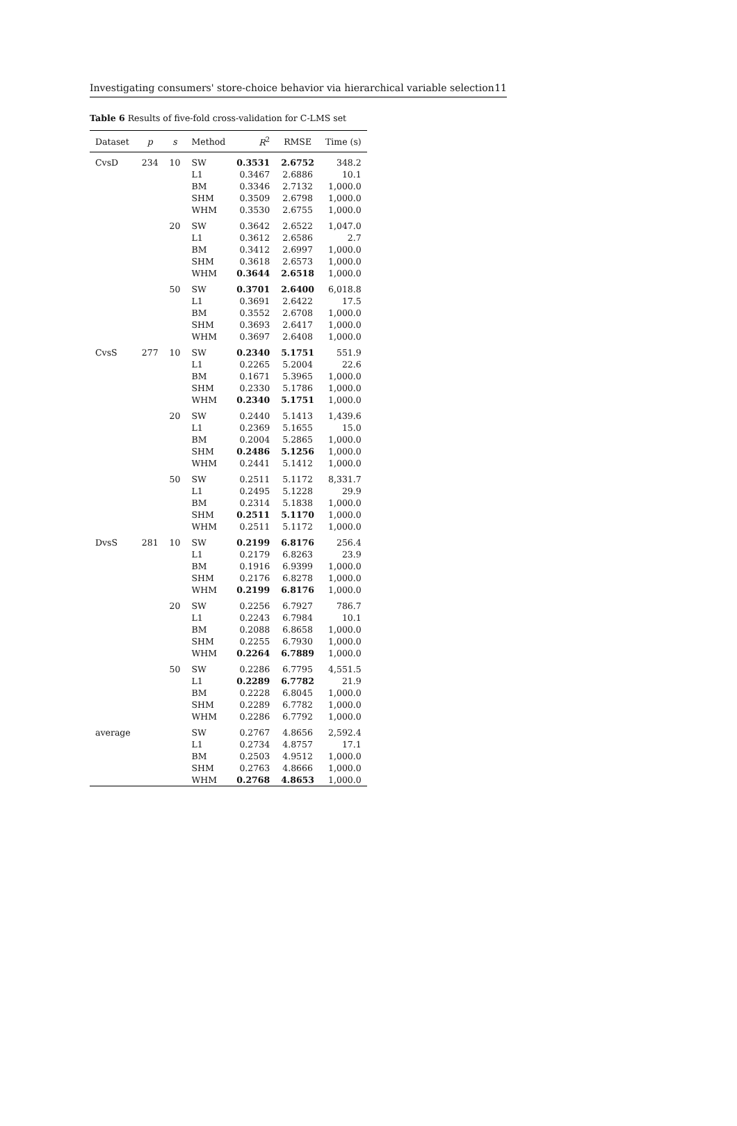Investigating consumers' store-choice behavior via hierarchical variable selection 11
Table 6 Results of five-fold cross-validation for C-LMS set
| Dataset | p | s | Method | R<sup>2</sup> | RMSE | Time (s) |
| --- | --- | --- | --- | --- | --- | --- |
| CvsD | 234 | 10 | SW | 0.3531 | 2.6752 | 348.2 |
| | | | L1 | 0.3467 | 2.6886 | 10.1 |
| | | | BM | 0.3346 | 2.7132 | 1,000.0 |
| | | | SHM | 0.3509 | 2.6798 | 1,000.0 |
| | | | WHM | 0.3530 | 2.6755 | 1,000.0 |
| | | 20 | SW | 0.3642 | 2.6522 | 1,047.0 |
| | | | L1 | 0.3612 | 2.6586 | 2.7 |
| | | | BM | 0.3412 | 2.6997 | 1,000.0 |
| | | | SHM | 0.3618 | 2.6573 | 1,000.0 |
| | | | WHM | 0.3644 | 2.6518 | 1,000.0 |
| | | 50 | SW | 0.3701 | 2.6400 | 6,018.8 |
| | | | L1 | 0.3691 | 2.6422 | 17.5 |
| | | | BM | 0.3552 | 2.6708 | 1,000.0 |
| | | | SHM | 0.3693 | 2.6417 | 1,000.0 |
| | | | WHM | 0.3697 | 2.6408 | 1,000.0 |
| CvsS | 277 | 10 | SW | 0.2340 | 5.1751 | 551.9 |
| | | | L1 | 0.2265 | 5.2004 | 22.6 |
| | | | BM | 0.1671 | 5.3965 | 1,000.0 |
| | | | SHM | 0.2330 | 5.1786 | 1,000.0 |
| | | | WHM | 0.2340 | 5.1751 | 1,000.0 |
| | | 20 | SW | 0.2440 | 5.1413 | 1,439.6 |
| | | | L1 | 0.2369 | 5.1655 | 15.0 |
| | | | BM | 0.2004 | 5.2865 | 1,000.0 |
| | | | SHM | 0.2486 | 5.1256 | 1,000.0 |
| | | | WHM | 0.2441 | 5.1412 | 1,000.0 |
| | | 50 | SW | 0.2511 | 5.1172 | 8,331.7 |
| | | | L1 | 0.2495 | 5.1228 | 29.9 |
| | | | BM | 0.2314 | 5.1838 | 1,000.0 |
| | | | SHM | 0.2511 | 5.1170 | 1,000.0 |
| | | | WHM | 0.2511 | 5.1172 | 1,000.0 |
| DvsS | 281 | 10 | SW | 0.2199 | 6.8176 | 256.4 |
| | | | L1 | 0.2179 | 6.8263 | 23.9 |
| | | | BM | 0.1916 | 6.9399 | 1,000.0 |
| | | | SHM | 0.2176 | 6.8278 | 1,000.0 |
| | | | WHM | 0.2199 | 6.8176 | 1,000.0 |
| | | 20 | SW | 0.2256 | 6.7927 | 786.7 |
| | | | L1 | 0.2243 | 6.7984 | 10.1 |
| | | | BM | 0.2088 | 6.8658 | 1,000.0 |
| | | | SHM | 0.2255 | 6.7930 | 1,000.0 |
| | | | WHM | 0.2264 | 6.7889 | 1,000.0 |
| | | 50 | SW | 0.2286 | 6.7795 | 4,551.5 |
| | | | L1 | 0.2289 | 6.7782 | 21.9 |
| | | | BM | 0.2228 | 6.8045 | 1,000.0 |
| | | | SHM | 0.2289 | 6.7782 | 1,000.0 |
| | | | WHM | 0.2286 | 6.7792 | 1,000.0 |
| average | | | SW | 0.2767 | 4.8656 | 2,592.4 |
| | | | L1 | 0.2734 | 4.8757 | 17.1 |
| | | | BM | 0.2503 | 4.9512 | 1,000.0 |
| | | | SHM | 0.2763 | 4.8666 | 1,000.0 |
| | | | WHM | 0.2768 | 4.8653 | 1,000.0 |